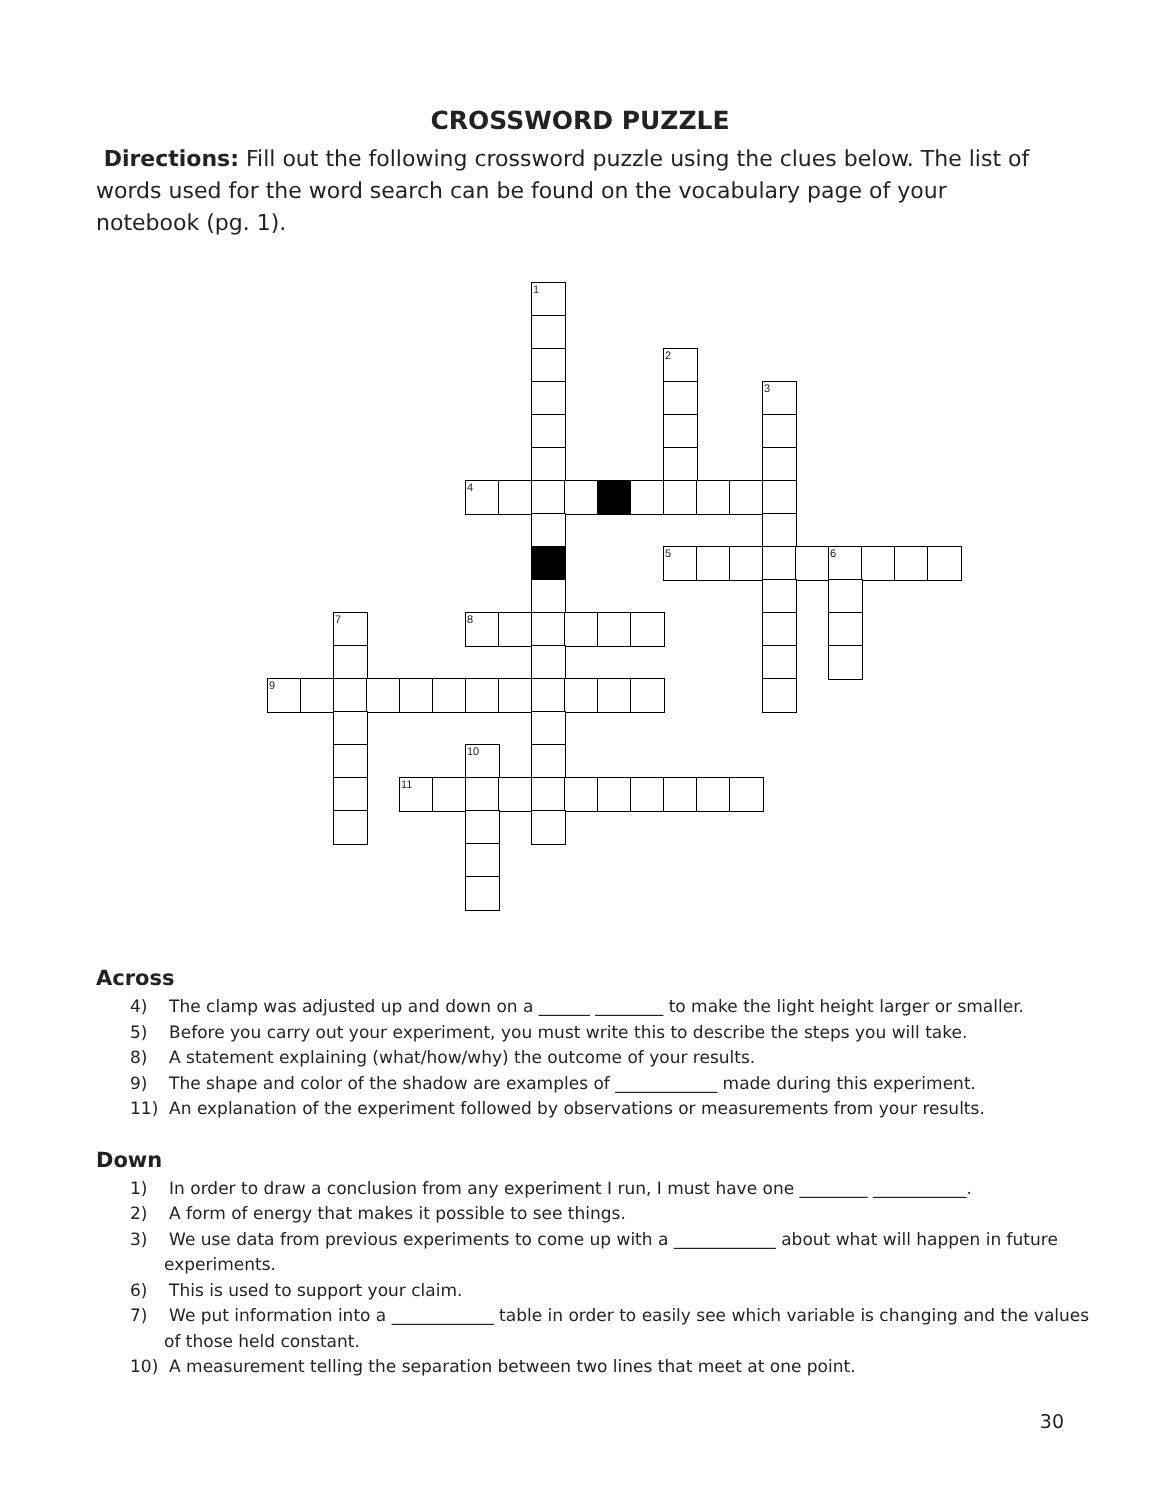CROSSWORD PUZZLE
Directions: Fill out the following crossword puzzle using the clues below. The list of words used for the word search can be found on the vocabulary page of your notebook (pg. 1).
1
2
3
4
5
6
7
8
9
10
11
Across
4) The clamp was adjusted up and down on a ______ ________ to make the light height larger or smaller.
5) Before you carry out your experiment, you must write this to describe the steps you will take.
8) A statement explaining (what/how/why) the outcome of your results.
9) The shape and color of the shadow are examples of ____________ made during this experiment.
11) An explanation of the experiment followed by observations or measurements from your results.
Down
1) In order to draw a conclusion from any experiment I run, I must have one ________ ___________.
2) A form of energy that makes it possible to see things.
3) We use data from previous experiments to come up with a ____________ about what will happen in future experiments.
6) This is used to support your claim.
7) We put information into a ____________ table in order to easily see which variable is changing and the values of those held constant.
10) A measurement telling the separation between two lines that meet at one point.
30